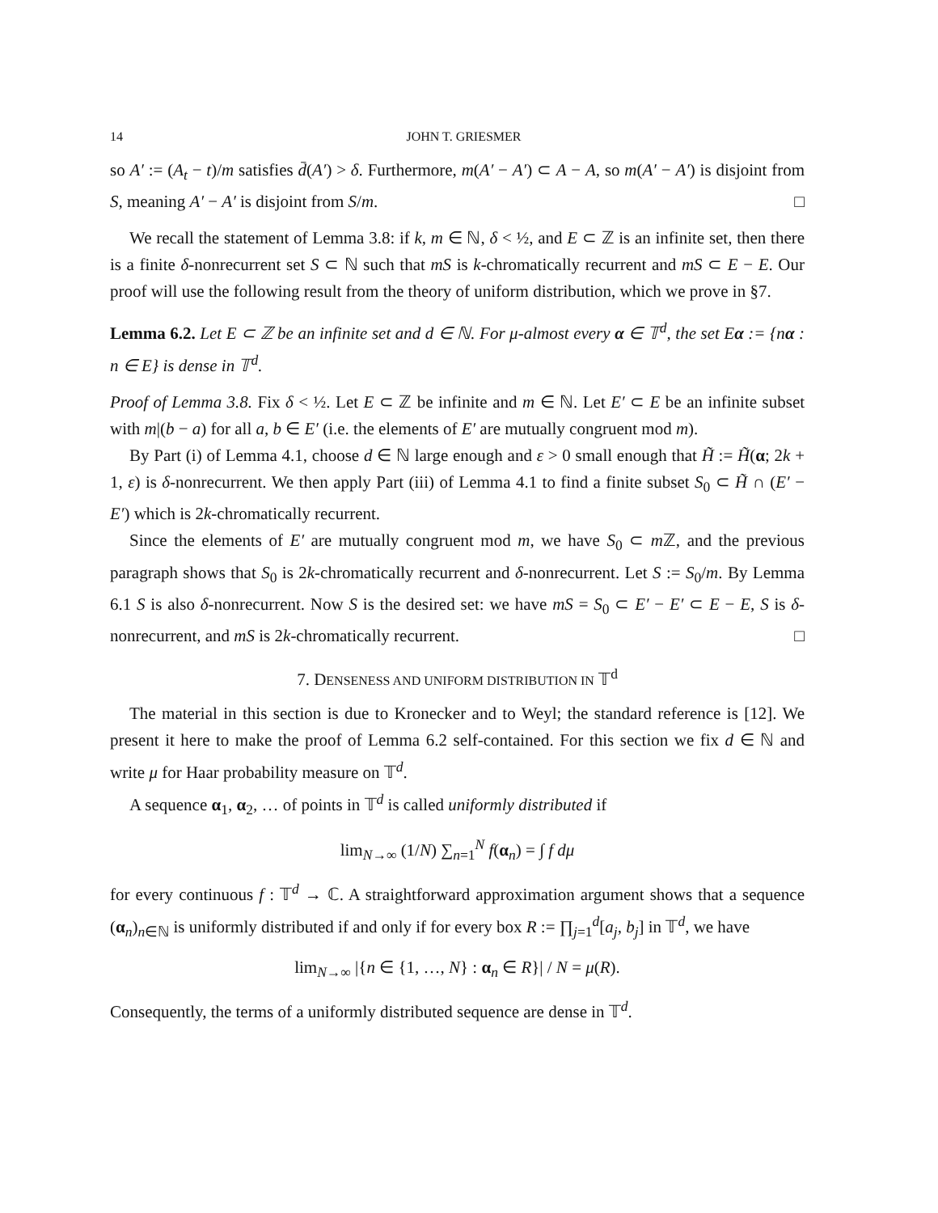14 JOHN T. GRIESMER
so A′ := (A<sub>t</sub> − t)/m satisfies d̄(A′) > δ. Furthermore, m(A′ − A′) ⊂ A − A, so m(A′ − A′) is disjoint from S, meaning A′ − A′ is disjoint from S/m. □
We recall the statement of Lemma 3.8: if k, m ∈ ℕ, δ < ½, and E ⊂ ℤ is an infinite set, then there is a finite δ-nonrecurrent set S ⊂ ℕ such that mS is k-chromatically recurrent and mS ⊂ E − E. Our proof will use the following result from the theory of uniform distribution, which we prove in §7.
Lemma 6.2. Let E ⊂ ℤ be an infinite set and d ∈ ℕ. For μ-almost every α ∈ 𝕋<sup>d</sup>, the set Eα := {nα : n ∈ E} is dense in 𝕋<sup>d</sup>.
Proof of Lemma 3.8. Fix δ < ½. Let E ⊂ ℤ be infinite and m ∈ ℕ. Let E′ ⊂ E be an infinite subset with m|(b − a) for all a, b ∈ E′ (i.e. the elements of E′ are mutually congruent mod m).
By Part (i) of Lemma 4.1, choose d ∈ ℕ large enough and ε > 0 small enough that H̃ := H̃(α; 2k + 1, ε) is δ-nonrecurrent. We then apply Part (iii) of Lemma 4.1 to find a finite subset S<sub>0</sub> ⊂ H̃ ∩ (E′ − E′) which is 2k-chromatically recurrent.
Since the elements of E′ are mutually congruent mod m, we have S<sub>0</sub> ⊂ m ℤ, and the previous paragraph shows that S<sub>0</sub> is 2k-chromatically recurrent and δ-nonrecurrent. Let S := S<sub>0</sub>/m. By Lemma 6.1 S is also δ-nonrecurrent. Now S is the desired set: we have mS = S<sub>0</sub> ⊂ E′ − E′ ⊂ E − E, S is δ-nonrecurrent, and mS is 2k-chromatically recurrent. □
7. DENSENESS AND UNIFORM DISTRIBUTION IN 𝕋<sup>d</sup>
The material in this section is due to Kronecker and to Weyl; the standard reference is [12]. We present it here to make the proof of Lemma 6.2 self-contained. For this section we fix d ∈ ℕ and write μ for Haar probability measure on 𝕋<sup>d</sup>.
A sequence α<sub>1</sub>, α<sub>2</sub>, … of points in 𝕋<sup>d</sup> is called uniformly distributed if
lim<sub>N→∞</sub> (1/N) ∑<sub>n=1</sub><sup>N</sup> f(α<sub>n</sub>) = ∫ f dμ
for every continuous f : 𝕋<sup>d</sup> → ℂ. A straightforward approximation argument shows that a sequence (α<sub>n</sub>)<sub>n∈ℕ</sub> is uniformly distributed if and only if for every box R := ∏<sub>j=1</sub><sup>d</sup>[a<sub>j</sub>, b<sub>j</sub>] in 𝕋<sup>d</sup>, we have
lim<sub>N→∞</sub> |{n ∈ {1, …, N} : α<sub>n</sub> ∈ R}| / N = μ(R).
Consequently, the terms of a uniformly distributed sequence are dense in 𝕋<sup>d</sup>.